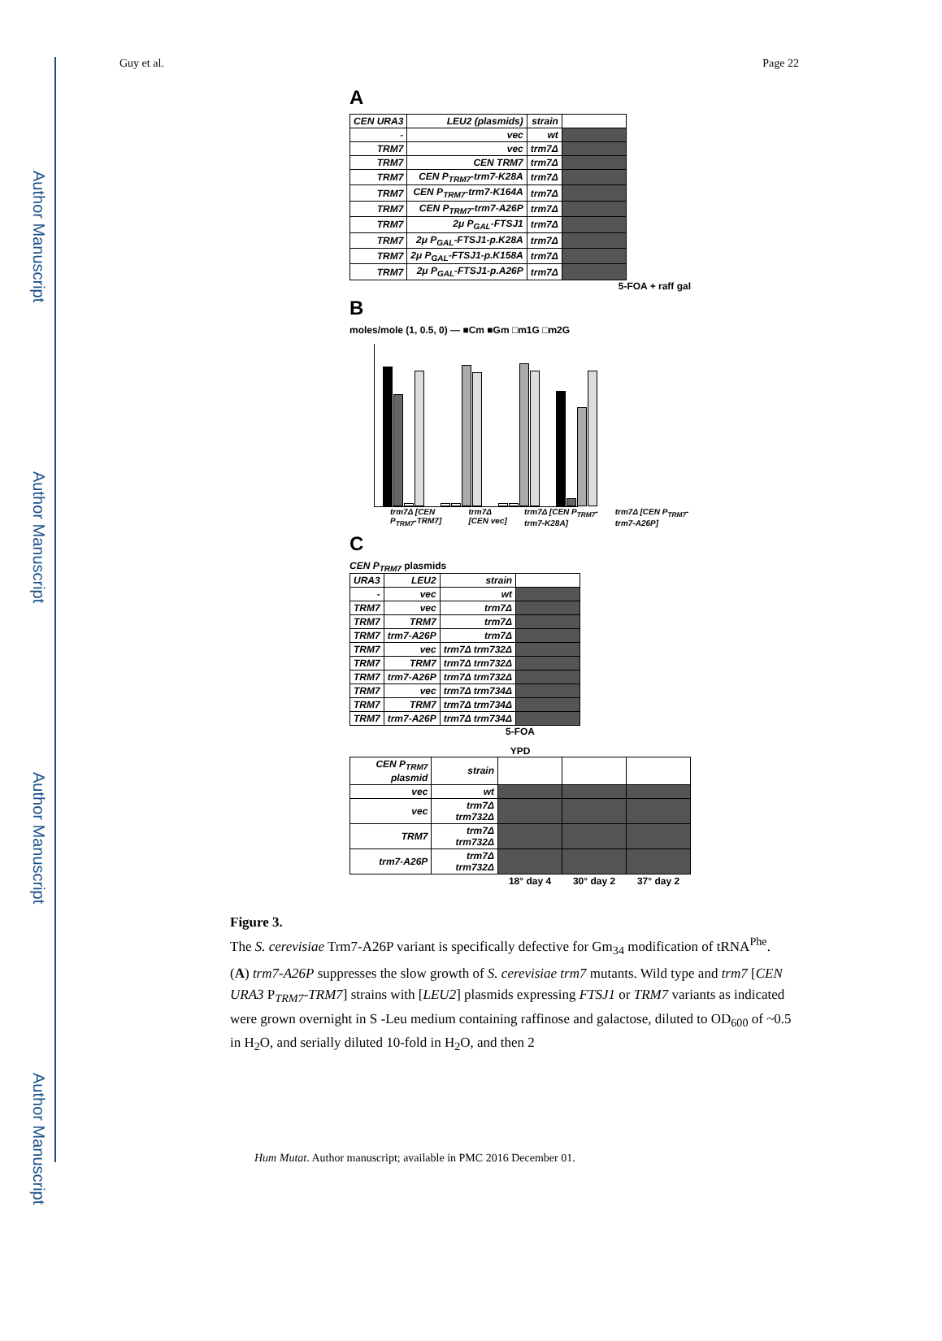Author Manuscript
Author Manuscript
Author Manuscript
Author Manuscript
Guy et al. Page 22
A
| CEN URA3 | LEU2 (plasmids) | strain | |
| --- | --- | --- | --- |
| - | vec | wt | |
| TRM7 | vec | trm7Δ | |
| TRM7 | CEN TRM7 | trm7Δ | |
| TRM7 | CEN P<sub>TRM7</sub>-trm7-K28A | trm7Δ | |
| TRM7 | CEN P<sub>TRM7</sub>-trm7-K164A | trm7Δ | |
| TRM7 | CEN P<sub>TRM7</sub>-trm7-A26P | trm7Δ | |
| TRM7 | 2μ P<sub>GAL</sub>-FTSJ1 | trm7Δ | |
| TRM7 | 2μ P<sub>GAL</sub>-FTSJ1-p.K28A | trm7Δ | |
| TRM7 | 2μ P<sub>GAL</sub>-FTSJ1-p.K158A | trm7Δ | |
| TRM7 | 2μ P<sub>GAL</sub>-FTSJ1-p.A26P | trm7Δ | |
5-FOA + raff gal
B
moles/mole (1, 0.5, 0) — ■Cm ■Gm □m1G □m2G
trm7Δ [CEN P<sub>TRM7</sub>-TRM7] trm7Δ [CEN vec] trm7Δ [CEN P<sub>TRM7</sub>-trm7-K28A] trm7Δ [CEN P<sub>TRM7</sub>-trm7-A26P]
C
CEN P<sub>TRM7</sub> plasmids
| URA3 | LEU2 | strain | |
| --- | --- | --- | --- |
| - | vec | wt | |
| TRM7 | vec | trm7Δ | |
| TRM7 | TRM7 | trm7Δ | |
| TRM7 | trm7-A26P | trm7Δ | |
| TRM7 | vec | trm7Δ trm732Δ | |
| TRM7 | TRM7 | trm7Δ trm732Δ | |
| TRM7 | trm7-A26P | trm7Δ trm732Δ | |
| TRM7 | vec | trm7Δ trm734Δ | |
| TRM7 | TRM7 | trm7Δ trm734Δ | |
| TRM7 | trm7-A26P | trm7Δ trm734Δ | |
5-FOA
YPD
| CEN P<sub>TRM7</sub> plasmid | strain | | | |
| --- | --- | --- | --- | --- |
| vec | wt | | | |
| vec | trm7Δ trm732Δ | | | |
| TRM7 | trm7Δ trm732Δ | | | |
| trm7-A26P | trm7Δ trm732Δ | | | |
| | | 18° day 4 | 30° day 2 | 37° day 2 |
Figure 3.
The S. cerevisiae Trm7-A26P variant is specifically defective for Gm<sub>34</sub> modification of tRNA<sup>Phe</sup>.
(A) trm7-A26P suppresses the slow growth of S. cerevisiae trm7 mutants. Wild type and trm7 [CEN URA3 P<sub>TRM7</sub>-TRM7] strains with [LEU2] plasmids expressing FTSJ1 or TRM7 variants as indicated were grown overnight in S -Leu medium containing raffinose and galactose, diluted to OD<sub>600</sub> of ~0.5 in H<sub>2</sub>O, and serially diluted 10-fold in H<sub>2</sub>O, and then 2
Hum Mutat. Author manuscript; available in PMC 2016 December 01.